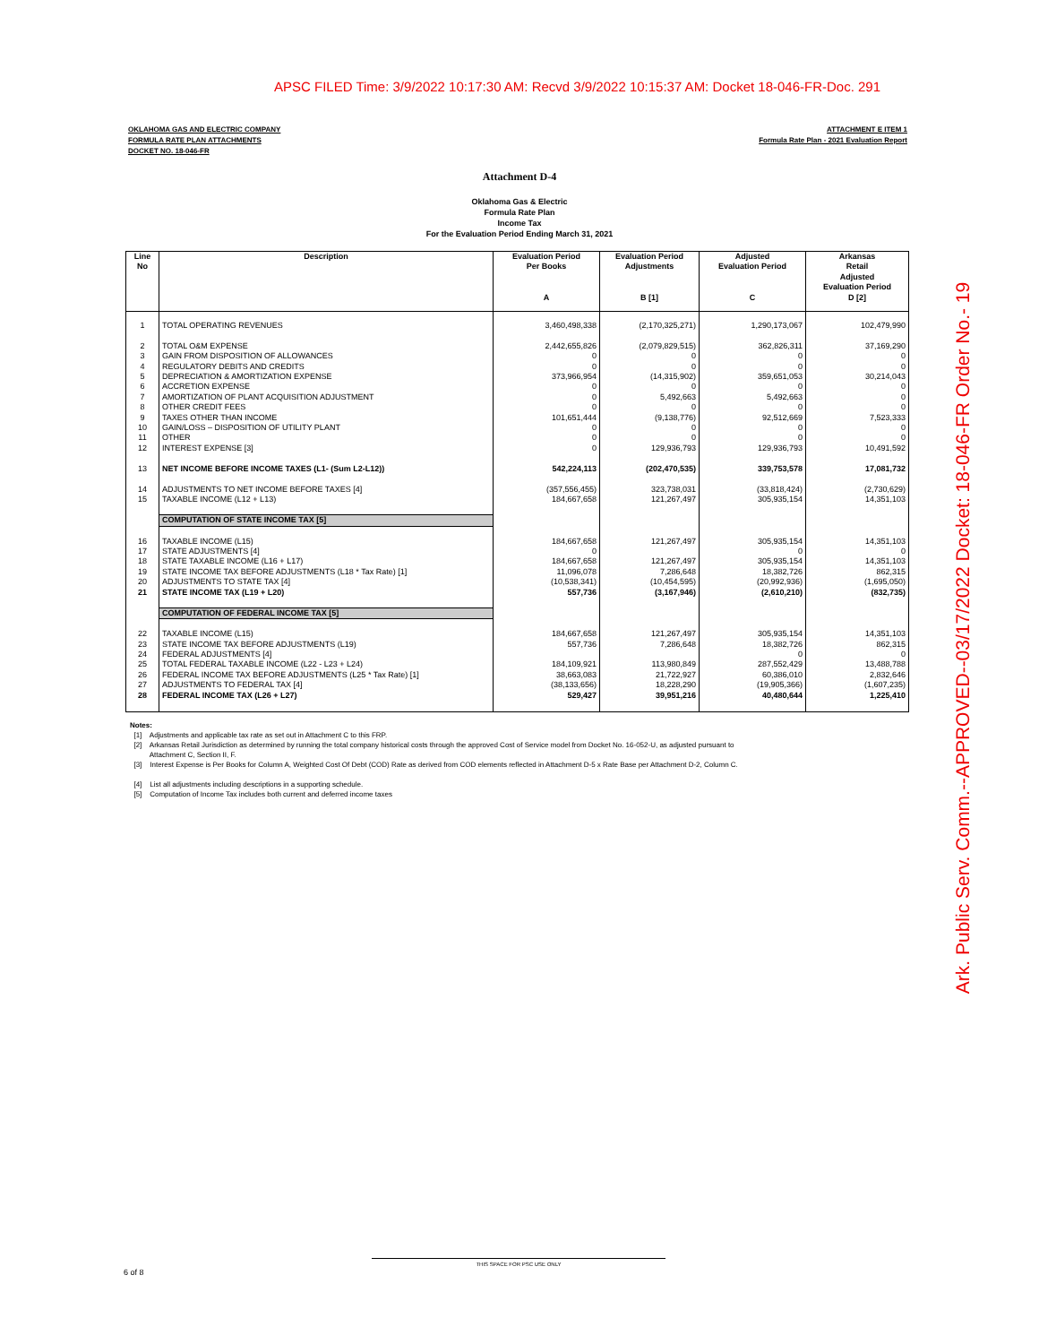APSC FILED Time: 3/9/2022 10:17:30 AM: Recvd 3/9/2022 10:15:37 AM: Docket 18-046-FR-Doc. 291
Ark. Public Serv. Comm.--APPROVED--03/17/2022 Docket: 18-046-FR Order No.- 19
OKLAHOMA GAS AND ELECTRIC COMPANY
FORMULA RATE PLAN ATTACHMENTS
DOCKET NO. 18-046-FR
ATTACHMENT E ITEM 1
Formula Rate Plan - 2021 Evaluation Report
Attachment D-4
Oklahoma Gas & Electric
Formula Rate Plan
Income Tax
For the Evaluation Period Ending March 31, 2021
| Line No | Description | Evaluation Period Per Books A | Evaluation Period Adjustments B [1] | Adjusted Evaluation Period C | Arkansas Retail Adjusted Evaluation Period D [2] |
| --- | --- | --- | --- | --- | --- |
| 1 | TOTAL OPERATING REVENUES | 3,460,498,338 | (2,170,325,271) | 1,290,173,067 | 102,479,990 |
| 2 | TOTAL O&M EXPENSE | 2,442,655,826 | (2,079,829,515) | 362,826,311 | 37,169,290 |
| 3 | GAIN FROM DISPOSITION OF ALLOWANCES | 0 | 0 | 0 | 0 |
| 4 | REGULATORY DEBITS AND CREDITS | 0 | 0 | 0 | 0 |
| 5 | DEPRECIATION & AMORTIZATION EXPENSE | 373,966,954 | (14,315,902) | 359,651,053 | 30,214,043 |
| 6 | ACCRETION EXPENSE | 0 | 0 | 0 | 0 |
| 7 | AMORTIZATION OF PLANT ACQUISITION ADJUSTMENT | 0 | 5,492,663 | 5,492,663 | 0 |
| 8 | OTHER CREDIT FEES | 0 | 0 | 0 | 0 |
| 9 | TAXES OTHER THAN INCOME | 101,651,444 | (9,138,776) | 92,512,669 | 7,523,333 |
| 10 | GAIN/LOSS – DISPOSITION OF UTILITY PLANT | 0 | 0 | 0 | 0 |
| 11 | OTHER | 0 | 0 | 0 | 0 |
| 12 | INTEREST EXPENSE [3] | 0 | 129,936,793 | 129,936,793 | 10,491,592 |
| 13 | NET INCOME BEFORE INCOME TAXES (L1- (Sum L2-L12)) | 542,224,113 | (202,470,535) | 339,753,578 | 17,081,732 |
| 14 | ADJUSTMENTS TO NET INCOME BEFORE TAXES [4] | (357,556,455) | 323,738,031 | (33,818,424) | (2,730,629) |
| 15 | TAXABLE INCOME (L12 + L13) | 184,667,658 | 121,267,497 | 305,935,154 | 14,351,103 |
| | COMPUTATION OF STATE INCOME TAX [5] | | | | |
| 16 | TAXABLE INCOME (L15) | 184,667,658 | 121,267,497 | 305,935,154 | 14,351,103 |
| 17 | STATE ADJUSTMENTS [4] | 0 | | 0 | 0 |
| 18 | STATE TAXABLE INCOME (L16 + L17) | 184,667,658 | 121,267,497 | 305,935,154 | 14,351,103 |
| 19 | STATE INCOME TAX BEFORE ADJUSTMENTS (L18 * Tax Rate) [1] | 11,096,078 | 7,286,648 | 18,382,726 | 862,315 |
| 20 | ADJUSTMENTS TO STATE TAX [4] | (10,538,341) | (10,454,595) | (20,992,936) | (1,695,050) |
| 21 | STATE INCOME TAX (L19 + L20) | 557,736 | (3,167,946) | (2,610,210) | (832,735) |
| | COMPUTATION OF FEDERAL INCOME TAX [5] | | | | |
| 22 | TAXABLE INCOME (L15) | 184,667,658 | 121,267,497 | 305,935,154 | 14,351,103 |
| 23 | STATE INCOME TAX BEFORE ADJUSTMENTS (L19) | 557,736 | 7,286,648 | 18,382,726 | 862,315 |
| 24 | FEDERAL ADJUSTMENTS [4] | | | 0 | 0 |
| 25 | TOTAL FEDERAL TAXABLE INCOME (L22 - L23 + L24) | 184,109,921 | 113,980,849 | 287,552,429 | 13,488,788 |
| 26 | FEDERAL INCOME TAX BEFORE ADJUSTMENTS (L25 * Tax Rate) [1] | 38,663,083 | 21,722,927 | 60,386,010 | 2,832,646 |
| 27 | ADJUSTMENTS TO FEDERAL TAX [4] | (38,133,656) | 18,228,290 | (19,905,366) | (1,607,235) |
| 28 | FEDERAL INCOME TAX (L26 + L27) | 529,427 | 39,951,216 | 40,480,644 | 1,225,410 |
Notes:
[1] Adjustments and applicable tax rate as set out in Attachment C to this FRP.
[2] Arkansas Retail Jurisdiction as determined by running the total company historical costs through the approved Cost of Service model from Docket No. 16-052-U, as adjusted pursuant to
Attachment C, Section II, F.
[3] Interest Expense is Per Books for Column A, Weighted Cost Of Debt (COD) Rate as derived from COD elements reflected in Attachment D-5 x Rate Base per Attachment D-2, Column C.
[4] List all adjustments including descriptions in a supporting schedule.
[5] Computation of Income Tax includes both current and deferred income taxes
THIS SPACE FOR PSC USE ONLY
6 of 8